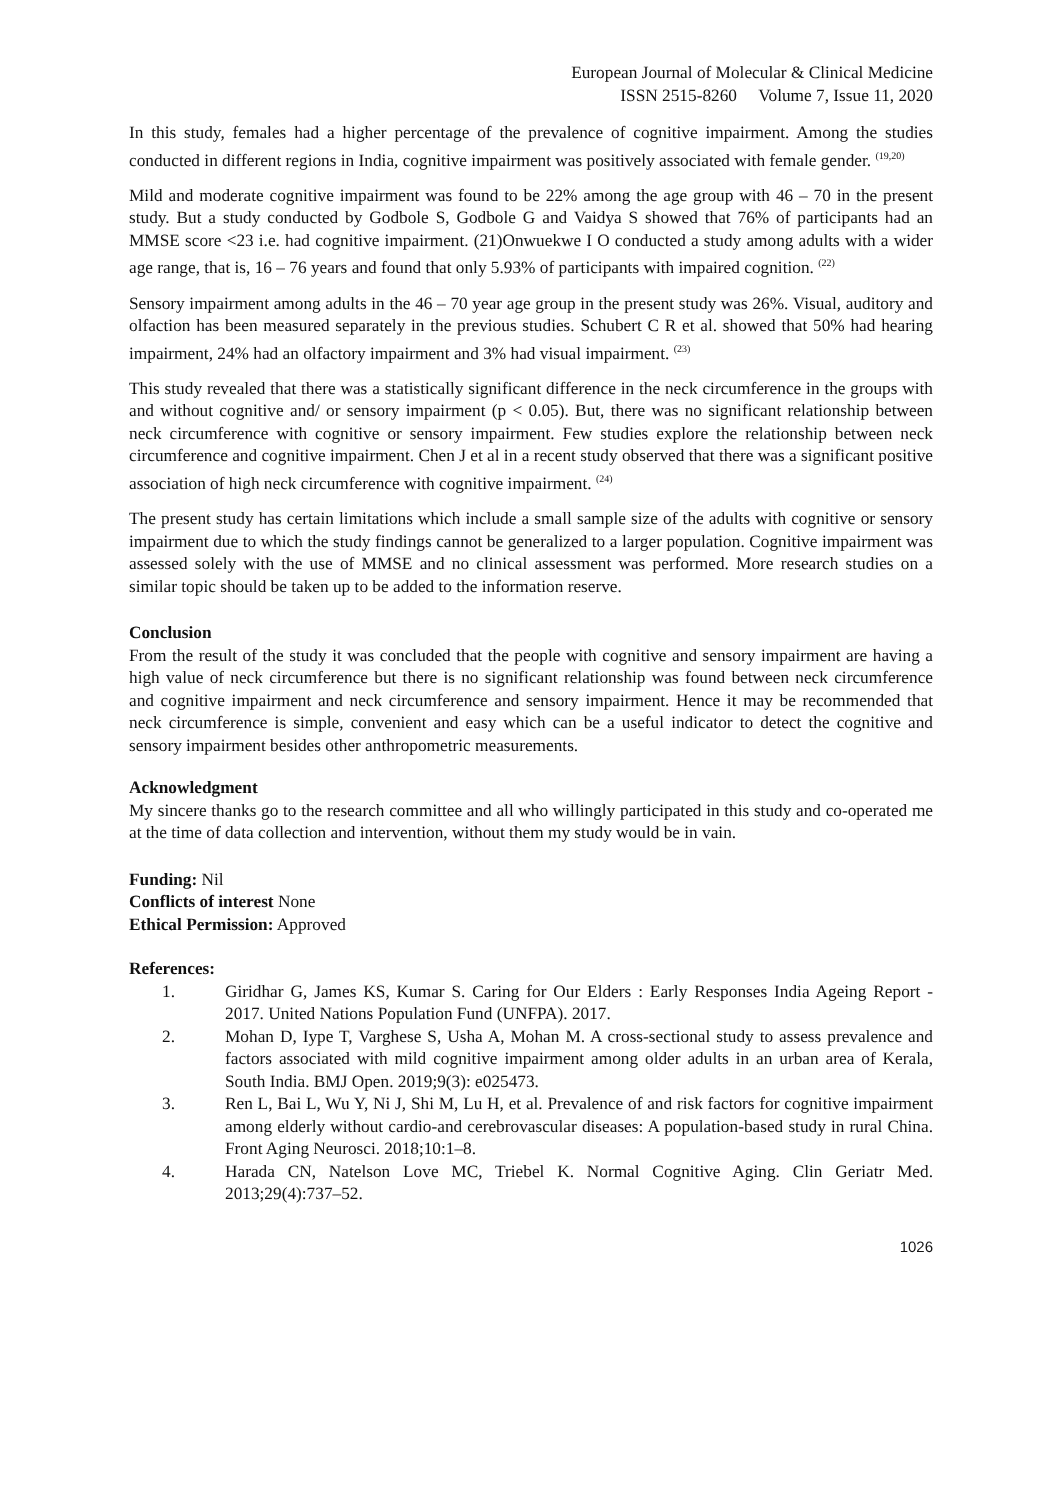European Journal of Molecular & Clinical Medicine
ISSN 2515-8260 Volume 7, Issue 11, 2020
In this study, females had a higher percentage of the prevalence of cognitive impairment. Among the studies conducted in different regions in India, cognitive impairment was positively associated with female gender. <sup>(19,20)</sup>
Mild and moderate cognitive impairment was found to be 22% among the age group with 46 – 70 in the present study. But a study conducted by Godbole S, Godbole G and Vaidya S showed that 76% of participants had an MMSE score <23 i.e. had cognitive impairment. (21)Onwuekwe I O conducted a study among adults with a wider age range, that is, 16 – 76 years and found that only 5.93% of participants with impaired cognition. <sup>(22)</sup>
Sensory impairment among adults in the 46 – 70 year age group in the present study was 26%. Visual, auditory and olfaction has been measured separately in the previous studies. Schubert C R et al. showed that 50% had hearing impairment, 24% had an olfactory impairment and 3% had visual impairment. <sup>(23)</sup>
This study revealed that there was a statistically significant difference in the neck circumference in the groups with and without cognitive and/ or sensory impairment (p < 0.05). But, there was no significant relationship between neck circumference with cognitive or sensory impairment. Few studies explore the relationship between neck circumference and cognitive impairment. Chen J et al in a recent study observed that there was a significant positive association of high neck circumference with cognitive impairment. <sup>(24)</sup>
The present study has certain limitations which include a small sample size of the adults with cognitive or sensory impairment due to which the study findings cannot be generalized to a larger population. Cognitive impairment was assessed solely with the use of MMSE and no clinical assessment was performed. More research studies on a similar topic should be taken up to be added to the information reserve.
Conclusion
From the result of the study it was concluded that the people with cognitive and sensory impairment are having a high value of neck circumference but there is no significant relationship was found between neck circumference and cognitive impairment and neck circumference and sensory impairment. Hence it may be recommended that neck circumference is simple, convenient and easy which can be a useful indicator to detect the cognitive and sensory impairment besides other anthropometric measurements.
Acknowledgment
My sincere thanks go to the research committee and all who willingly participated in this study and co-operated me at the time of data collection and intervention, without them my study would be in vain.
Funding: Nil
Conflicts of interest None
Ethical Permission: Approved
References:
1. Giridhar G, James KS, Kumar S. Caring for Our Elders : Early Responses India Ageing Report - 2017. United Nations Population Fund (UNFPA). 2017.
2. Mohan D, Iype T, Varghese S, Usha A, Mohan M. A cross-sectional study to assess prevalence and factors associated with mild cognitive impairment among older adults in an urban area of Kerala, South India. BMJ Open. 2019;9(3): e025473.
3. Ren L, Bai L, Wu Y, Ni J, Shi M, Lu H, et al. Prevalence of and risk factors for cognitive impairment among elderly without cardio-and cerebrovascular diseases: A population-based study in rural China. Front Aging Neurosci. 2018;10:1–8.
4. Harada CN, Natelson Love MC, Triebel K. Normal Cognitive Aging. Clin Geriatr Med. 2013;29(4):737–52.
1026